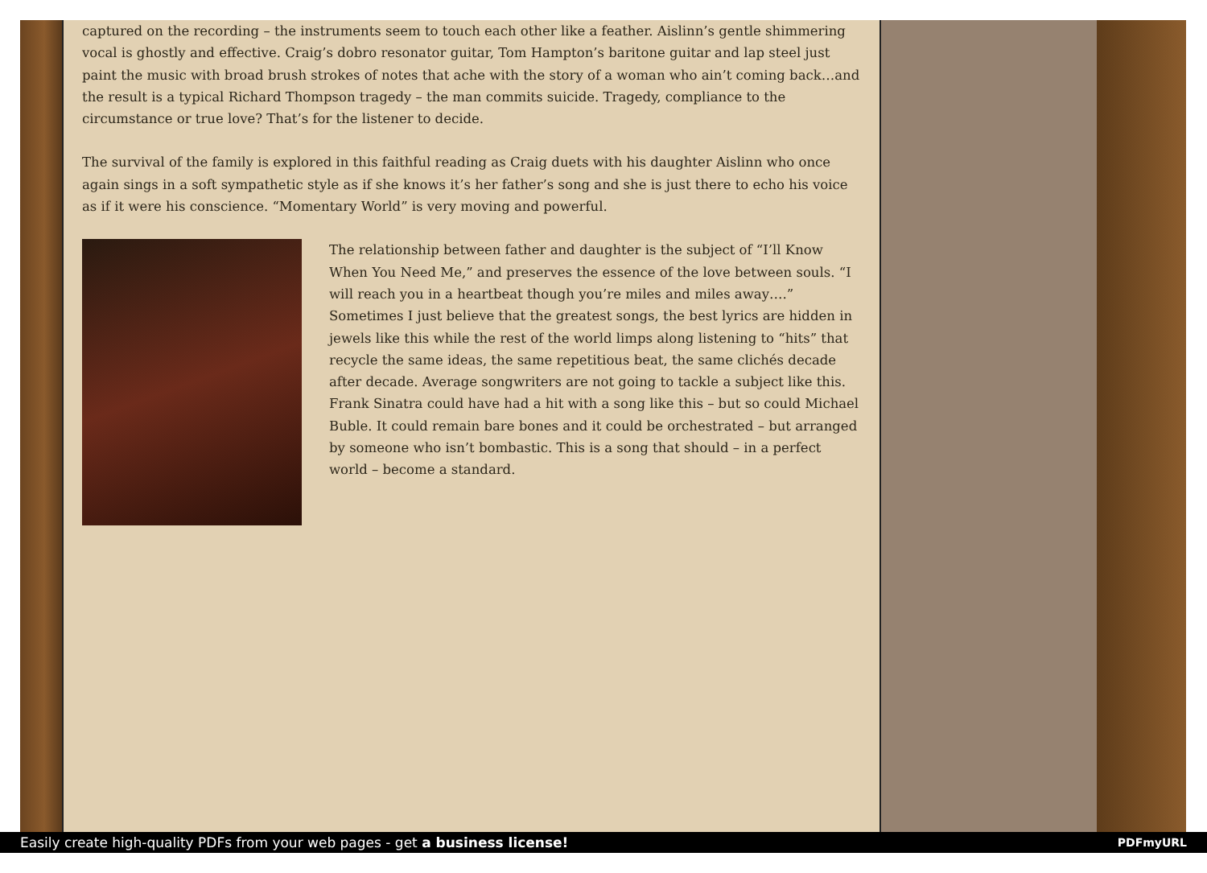captured on the recording – the instruments seem to touch each other like a feather. Aislinn’s gentle shimmering vocal is ghostly and effective. Craig’s dobro resonator guitar, Tom Hampton’s baritone guitar and lap steel just paint the music with broad brush strokes of notes that ache with the story of a woman who ain’t coming back…and the result is a typical Richard Thompson tragedy – the man commits suicide. Tragedy, compliance to the circumstance or true love? That’s for the listener to decide.
The survival of the family is explored in this faithful reading as Craig duets with his daughter Aislinn who once again sings in a soft sympathetic style as if she knows it’s her father’s song and she is just there to echo his voice as if it were his conscience. “Momentary World” is very moving and powerful.
The relationship between father and daughter is the subject of “I’ll Know When You Need Me,” and preserves the essence of the love between souls. “I will reach you in a heartbeat though you’re miles and miles away….” Sometimes I just believe that the greatest songs, the best lyrics are hidden in jewels like this while the rest of the world limps along listening to “hits” that recycle the same ideas, the same repetitious beat, the same clichés decade after decade. Average songwriters are not going to tackle a subject like this. Frank Sinatra could have had a hit with a song like this – but so could Michael Buble. It could remain bare bones and it could be orchestrated – but arranged by someone who isn’t bombastic. This is a song that should – in a perfect world – become a standard.
Easily create high-quality PDFs from your web pages - get a business license! PDFmyURL